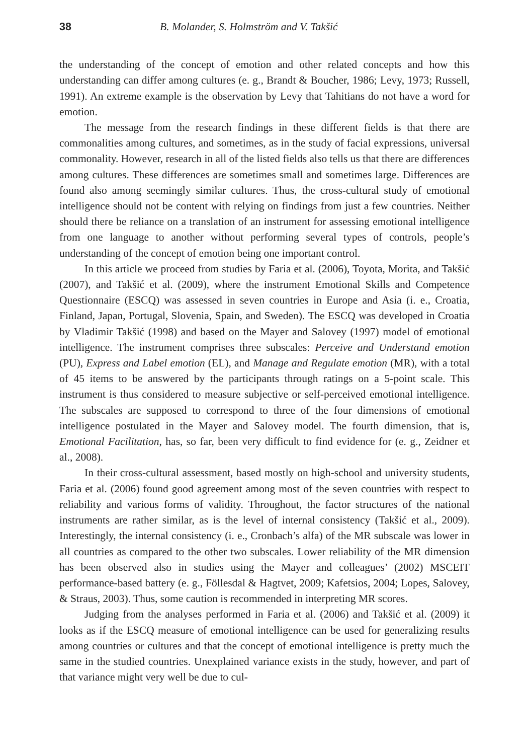38 B. Molander, S. Holmström and V. Takšić
the understanding of the concept of emotion and other related concepts and how this understanding can differ among cultures (e. g., Brandt & Boucher, 1986; Levy, 1973; Russell, 1991). An extreme example is the observation by Levy that Tahitians do not have a word for emotion.
The message from the research findings in these different fields is that there are commonalities among cultures, and sometimes, as in the study of facial expressions, universal commonality. However, research in all of the listed fields also tells us that there are differences among cultures. These differences are sometimes small and sometimes large. Differences are found also among seemingly similar cultures. Thus, the cross-cultural study of emotional intelligence should not be content with relying on findings from just a few countries. Neither should there be reliance on a translation of an instrument for assessing emotional intelligence from one language to another without performing several types of controls, people’s understanding of the concept of emotion being one important control.
In this article we proceed from studies by Faria et al. (2006), Toyota, Morita, and Takšić (2007), and Takšić et al. (2009), where the instrument Emotional Skills and Competence Questionnaire (ESCQ) was assessed in seven countries in Europe and Asia (i. e., Croatia, Finland, Japan, Portugal, Slovenia, Spain, and Sweden). The ESCQ was developed in Croatia by Vladimir Takšić (1998) and based on the Mayer and Salovey (1997) model of emotional intelligence. The instrument comprises three subscales: Perceive and Understand emotion (PU), Express and Label emotion (EL), and Manage and Regulate emotion (MR), with a total of 45 items to be answered by the participants through ratings on a 5-point scale. This instrument is thus considered to measure subjective or self-perceived emotional intelligence. The subscales are supposed to correspond to three of the four dimensions of emotional intelligence postulated in the Mayer and Salovey model. The fourth dimension, that is, Emotional Facilitation, has, so far, been very difficult to find evidence for (e. g., Zeidner et al., 2008).
In their cross-cultural assessment, based mostly on high-school and university students, Faria et al. (2006) found good agreement among most of the seven countries with respect to reliability and various forms of validity. Throughout, the factor structures of the national instruments are rather similar, as is the level of internal consistency (Takšić et al., 2009). Interestingly, the internal consistency (i. e., Cronbach’s alfa) of the MR subscale was lower in all countries as compared to the other two subscales. Lower reliability of the MR dimension has been observed also in studies using the Mayer and colleagues’ (2002) MSCEIT performance-based battery (e. g., Föllesdal & Hagtvet, 2009; Kafetsios, 2004; Lopes, Salovey, & Straus, 2003). Thus, some caution is recommended in interpreting MR scores.
Judging from the analyses performed in Faria et al. (2006) and Takšić et al. (2009) it looks as if the ESCQ measure of emotional intelligence can be used for generalizing results among countries or cultures and that the concept of emotional intelligence is pretty much the same in the studied countries. Unexplained variance exists in the study, however, and part of that variance might very well be due to cul-